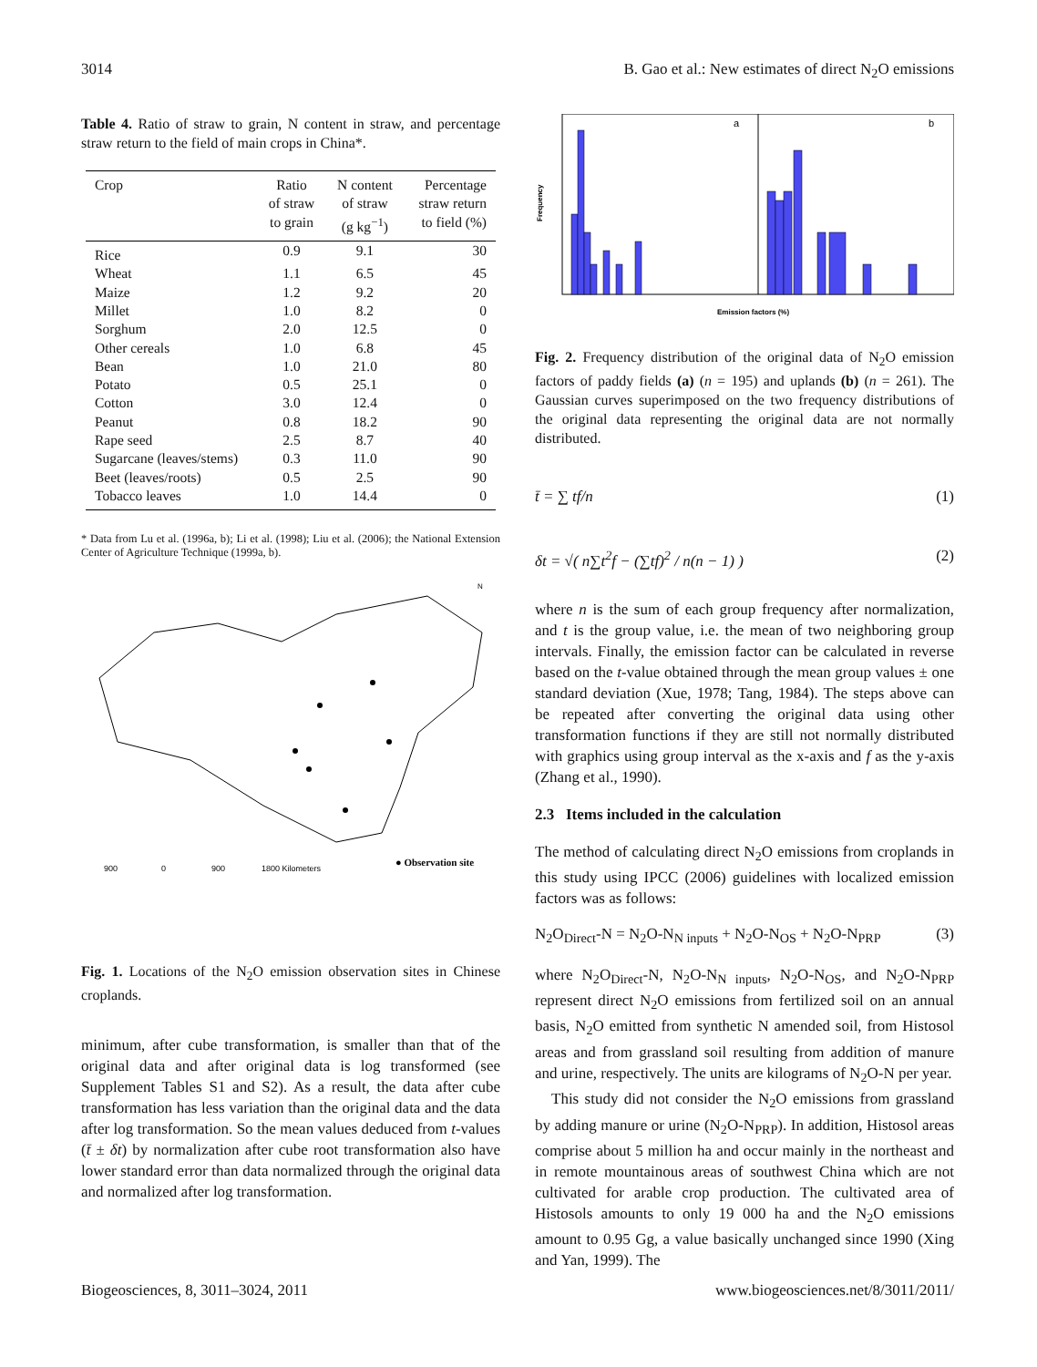3014 B. Gao et al.: New estimates of direct N<sub>2</sub>O emissions
Table 4. Ratio of straw to grain, N content in straw, and percentage straw return to the field of main crops in China*.
| Crop | Ratio of straw to grain | N content of straw (g kg<sup>−1</sup>) | Percentage straw return to field (%) |
| --- | --- | --- | --- |
| Rice | 0.9 | 9.1 | 30 |
| Wheat | 1.1 | 6.5 | 45 |
| Maize | 1.2 | 9.2 | 20 |
| Millet | 1.0 | 8.2 | 0 |
| Sorghum | 2.0 | 12.5 | 0 |
| Other cereals | 1.0 | 6.8 | 45 |
| Bean | 1.0 | 21.0 | 80 |
| Potato | 0.5 | 25.1 | 0 |
| Cotton | 3.0 | 12.4 | 0 |
| Peanut | 0.8 | 18.2 | 90 |
| Rape seed | 2.5 | 8.7 | 40 |
| Sugarcane (leaves/stems) | 0.3 | 11.0 | 90 |
| Beet (leaves/roots) | 0.5 | 2.5 | 90 |
| Tobacco leaves | 1.0 | 14.4 | 0 |
* Data from Lu et al. (1996a, b); Li et al. (1998); Liu et al. (2006); the National Extension Center of Agriculture Technique (1999a, b).
● Observation site
900
0
900
1800 Kilometers
N
Fig. 1. Locations of the N<sub>2</sub>O emission observation sites in Chinese croplands.
minimum, after cube transformation, is smaller than that of the original data and after original data is log transformed (see Supplement Tables S1 and S2). As a result, the data after cube transformation has less variation than the original data and the data after log transformation. So the mean values deduced from t-values (t̄ ± δt) by normalization after cube root transformation also have lower standard error than data normalized through the original data and normalized after log transformation.
a
b
Frequency
Emission factors (%)
Fig. 2. Frequency distribution of the original data of N<sub>2</sub>O emission factors of paddy fields (a) (n = 195) and uplands (b) (n = 261). The Gaussian curves superimposed on the two frequency distributions of the original data representing the original data are not normally distributed.
t̄ = ∑ tf/n (1)
δt = √( n∑t<sup>2</sup>f − (∑tf)<sup>2</sup> / n(n − 1) ) (2)
where n is the sum of each group frequency after normalization, and t is the group value, i.e. the mean of two neighboring group intervals. Finally, the emission factor can be calculated in reverse based on the t-value obtained through the mean group values ± one standard deviation (Xue, 1978; Tang, 1984). The steps above can be repeated after converting the original data using other transformation functions if they are still not normally distributed with graphics using group interval as the x-axis and f as the y-axis (Zhang et al., 1990).
2.3 Items included in the calculation
The method of calculating direct N<sub>2</sub>O emissions from croplands in this study using IPCC (2006) guidelines with localized emission factors was as follows:
N<sub>2</sub>O<sub>Direct</sub>-N = N<sub>2</sub>O-N<sub>N inputs</sub> + N<sub>2</sub>O-N<sub>OS</sub> + N<sub>2</sub>O-N<sub>PRP</sub> (3)
where N<sub>2</sub>O<sub>Direct</sub>-N, N<sub>2</sub>O-N<sub>N inputs</sub>, N<sub>2</sub>O-N<sub>OS</sub>, and N<sub>2</sub>O-N<sub>PRP</sub> represent direct N<sub>2</sub>O emissions from fertilized soil on an annual basis, N<sub>2</sub>O emitted from synthetic N amended soil, from Histosol areas and from grassland soil resulting from addition of manure and urine, respectively. The units are kilograms of N<sub>2</sub>O-N per year.
This study did not consider the N<sub>2</sub>O emissions from grassland by adding manure or urine (N<sub>2</sub>O-N<sub>PRP</sub>). In addition, Histosol areas comprise about 5 million ha and occur mainly in the northeast and in remote mountainous areas of southwest China which are not cultivated for arable crop production. The cultivated area of Histosols amounts to only 19 000 ha and the N<sub>2</sub>O emissions amount to 0.95 Gg, a value basically unchanged since 1990 (Xing and Yan, 1999). The
Biogeosciences, 8, 3011–3024, 2011 www.biogeosciences.net/8/3011/2011/